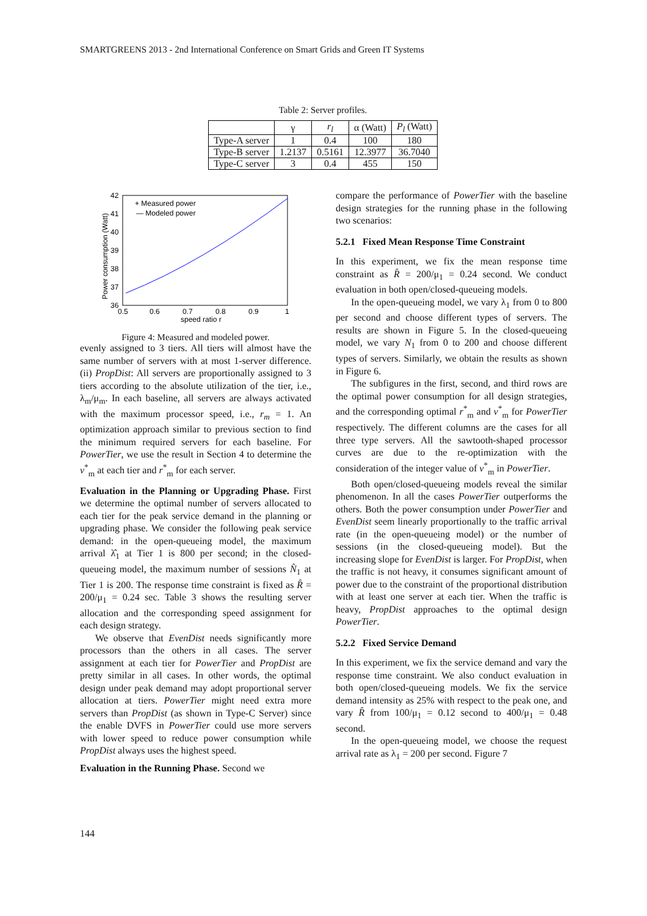SMARTGREENS 2013 - 2nd International Conference on Smart Grids and Green IT Systems
Table 2: Server profiles.
| | γ | r<sub>l</sub> | α (Watt) | P<sub>l</sub> (Watt) |
| --- | --- | --- | --- | --- |
| Type-A server | 1 | 0.4 | 100 | 180 |
| Type-B server | 1.2137 | 0.5161 | 12.3977 | 36.7040 |
| Type-C server | 3 | 0.4 | 455 | 150 |
+ Measured power
— Modeled power
42
41
40
39
38
37
36
0.5
0.6
0.7
0.8
0.9
1
speed ratio r
Power consumption (Watt)
Figure 4: Measured and modeled power.
evenly assigned to 3 tiers. All tiers will almost have the same number of servers with at most 1-server difference. (ii) PropDist: All servers are proportionally assigned to 3 tiers according to the absolute utilization of the tier, i.e., λ<sub>m</sub>/μ<sub>m</sub>. In each baseline, all servers are always activated with the maximum processor speed, i.e., r<sub>m</sub> = 1. An optimization approach similar to previous section to find the minimum required servers for each baseline. For PowerTier, we use the result in Section 4 to determine the v<sup>*</sup><sub>m</sub> at each tier and r<sup>*</sup><sub>m</sub> for each server.
Evaluation in the Planning or Upgrading Phase. First we determine the optimal number of servers allocated to each tier for the peak service demand in the planning or upgrading phase. We consider the following peak service demand: in the open-queueing model, the maximum arrival λ̂<sub>1</sub> at Tier 1 is 800 per second; in the closed-queueing model, the maximum number of sessions N̂<sub>1</sub> at Tier 1 is 200. The response time constraint is fixed as R̂ = 200/μ<sub>1</sub> = 0.24 sec. Table 3 shows the resulting server allocation and the corresponding speed assignment for each design strategy.
We observe that EvenDist needs significantly more processors than the others in all cases. The server assignment at each tier for PowerTier and PropDist are pretty similar in all cases. In other words, the optimal design under peak demand may adopt proportional server allocation at tiers. PowerTier might need extra more servers than PropDist (as shown in Type-C Server) since the enable DVFS in PowerTier could use more servers with lower speed to reduce power consumption while PropDist always uses the highest speed.
Evaluation in the Running Phase. Second we
compare the performance of PowerTier with the baseline design strategies for the running phase in the following two scenarios:
5.2.1 Fixed Mean Response Time Constraint
In this experiment, we fix the mean response time constraint as R̂ = 200/μ<sub>1</sub> = 0.24 second. We conduct evaluation in both open/closed-queueing models.
In the open-queueing model, we vary λ<sub>1</sub> from 0 to 800 per second and choose different types of servers. The results are shown in Figure 5. In the closed-queueing model, we vary N<sub>1</sub> from 0 to 200 and choose different types of servers. Similarly, we obtain the results as shown in Figure 6.
The subfigures in the first, second, and third rows are the optimal power consumption for all design strategies, and the corresponding optimal r<sup>*</sup><sub>m</sub> and v<sup>*</sup><sub>m</sub> for PowerTier respectively. The different columns are the cases for all three type servers. All the sawtooth-shaped processor curves are due to the re-optimization with the consideration of the integer value of v<sup>*</sup><sub>m</sub> in PowerTier.
Both open/closed-queueing models reveal the similar phenomenon. In all the cases PowerTier outperforms the others. Both the power consumption under PowerTier and EvenDist seem linearly proportionally to the traffic arrival rate (in the open-queueing model) or the number of sessions (in the closed-queueing model). But the increasing slope for EvenDist is larger. For PropDist, when the traffic is not heavy, it consumes significant amount of power due to the constraint of the proportional distribution with at least one server at each tier. When the traffic is heavy, PropDist approaches to the optimal design PowerTier.
5.2.2 Fixed Service Demand
In this experiment, we fix the service demand and vary the response time constraint. We also conduct evaluation in both open/closed-queueing models. We fix the service demand intensity as 25% with respect to the peak one, and vary R̂ from 100/μ<sub>1</sub> = 0.12 second to 400/μ<sub>1</sub> = 0.48 second.
In the open-queueing model, we choose the request arrival rate as λ<sub>1</sub> = 200 per second. Figure 7
144